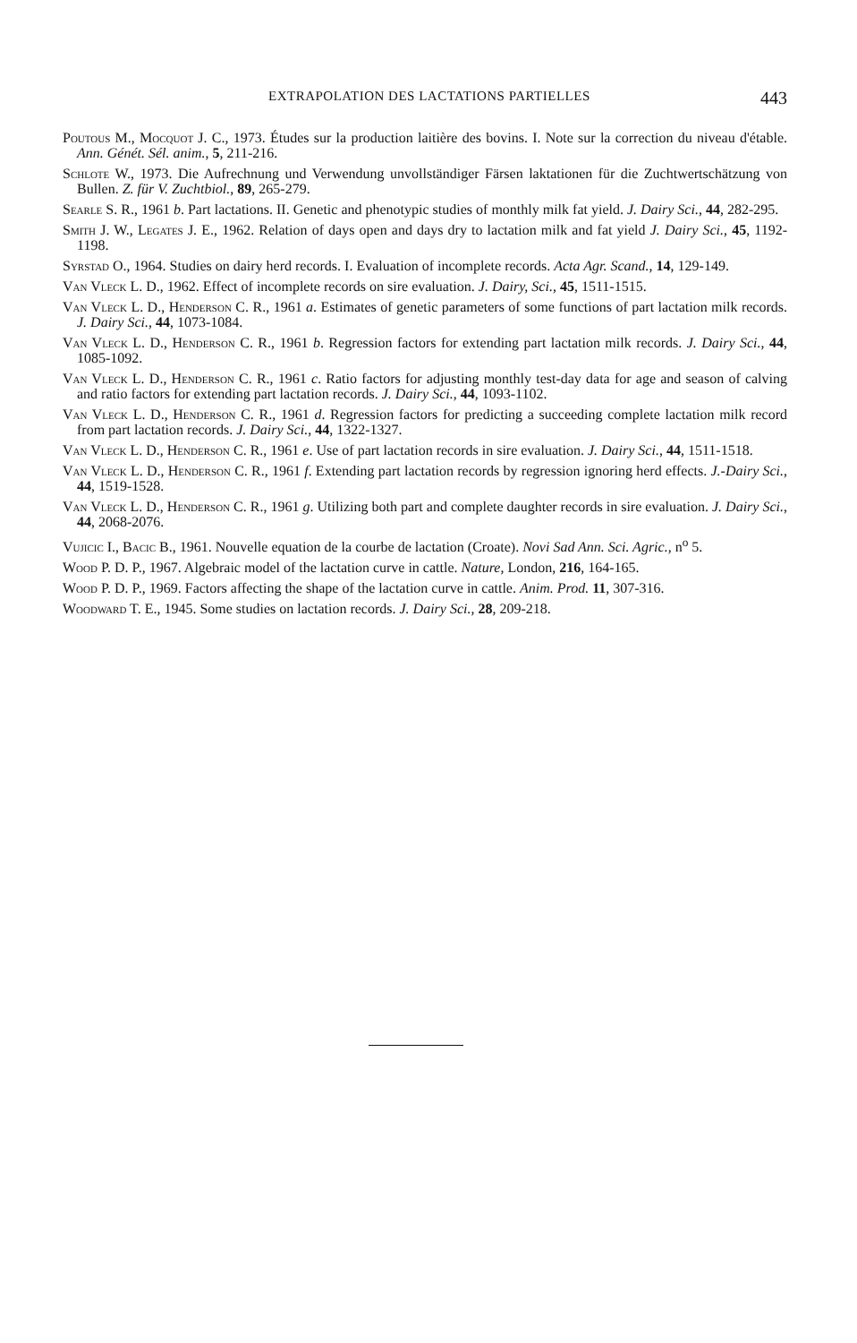EXTRAPOLATION DES LACTATIONS PARTIELLES 443
Poutous M., Mocquot J. C., 1973. Études sur la production laitière des bovins. I. Note sur la correction du niveau d'étable. Ann. Génét. Sél. anim., 5, 211-216.
Schlote W., 1973. Die Aufrechnung und Verwendung unvollständiger Färsen laktationen für die Zuchtwertschätzung von Bullen. Z. für V. Zuchtbiol., 89, 265-279.
Searle S. R., 1961 b. Part lactations. II. Genetic and phenotypic studies of monthly milk fat yield. J. Dairy Sci., 44, 282-295.
Smith J. W., Legates J. E., 1962. Relation of days open and days dry to lactation milk and fat yield J. Dairy Sci., 45, 1192-1198.
Syrstad O., 1964. Studies on dairy herd records. I. Evaluation of incomplete records. Acta Agr. Scand., 14, 129-149.
Van Vleck L. D., 1962. Effect of incomplete records on sire evaluation. J. Dairy, Sci., 45, 1511-1515.
Van Vleck L. D., Henderson C. R., 1961 a. Estimates of genetic parameters of some functions of part lactation milk records. J. Dairy Sci., 44, 1073-1084.
Van Vleck L. D., Henderson C. R., 1961 b. Regression factors for extending part lactation milk records. J. Dairy Sci., 44, 1085-1092.
Van Vleck L. D., Henderson C. R., 1961 c. Ratio factors for adjusting monthly test-day data for age and season of calving and ratio factors for extending part lactation records. J. Dairy Sci., 44, 1093-1102.
Van Vleck L. D., Henderson C. R., 1961 d. Regression factors for predicting a succeeding complete lactation milk record from part lactation records. J. Dairy Sci., 44, 1322-1327.
Van Vleck L. D., Henderson C. R., 1961 e. Use of part lactation records in sire evaluation. J. Dairy Sci., 44, 1511-1518.
Van Vleck L. D., Henderson C. R., 1961 f. Extending part lactation records by regression ignoring herd effects. J.-Dairy Sci., 44, 1519-1528.
Van Vleck L. D., Henderson C. R., 1961 g. Utilizing both part and complete daughter records in sire evaluation. J. Dairy Sci., 44, 2068-2076.
Vujicic I., Bacic B., 1961. Nouvelle equation de la courbe de lactation (Croate). Novi Sad Ann. Sci. Agric., n<sup>o</sup> 5.
Wood P. D. P., 1967. Algebraic model of the lactation curve in cattle. Nature, London, 216, 164-165.
Wood P. D. P., 1969. Factors affecting the shape of the lactation curve in cattle. Anim. Prod. 11, 307-316.
Woodward T. E., 1945. Some studies on lactation records. J. Dairy Sci., 28, 209-218.